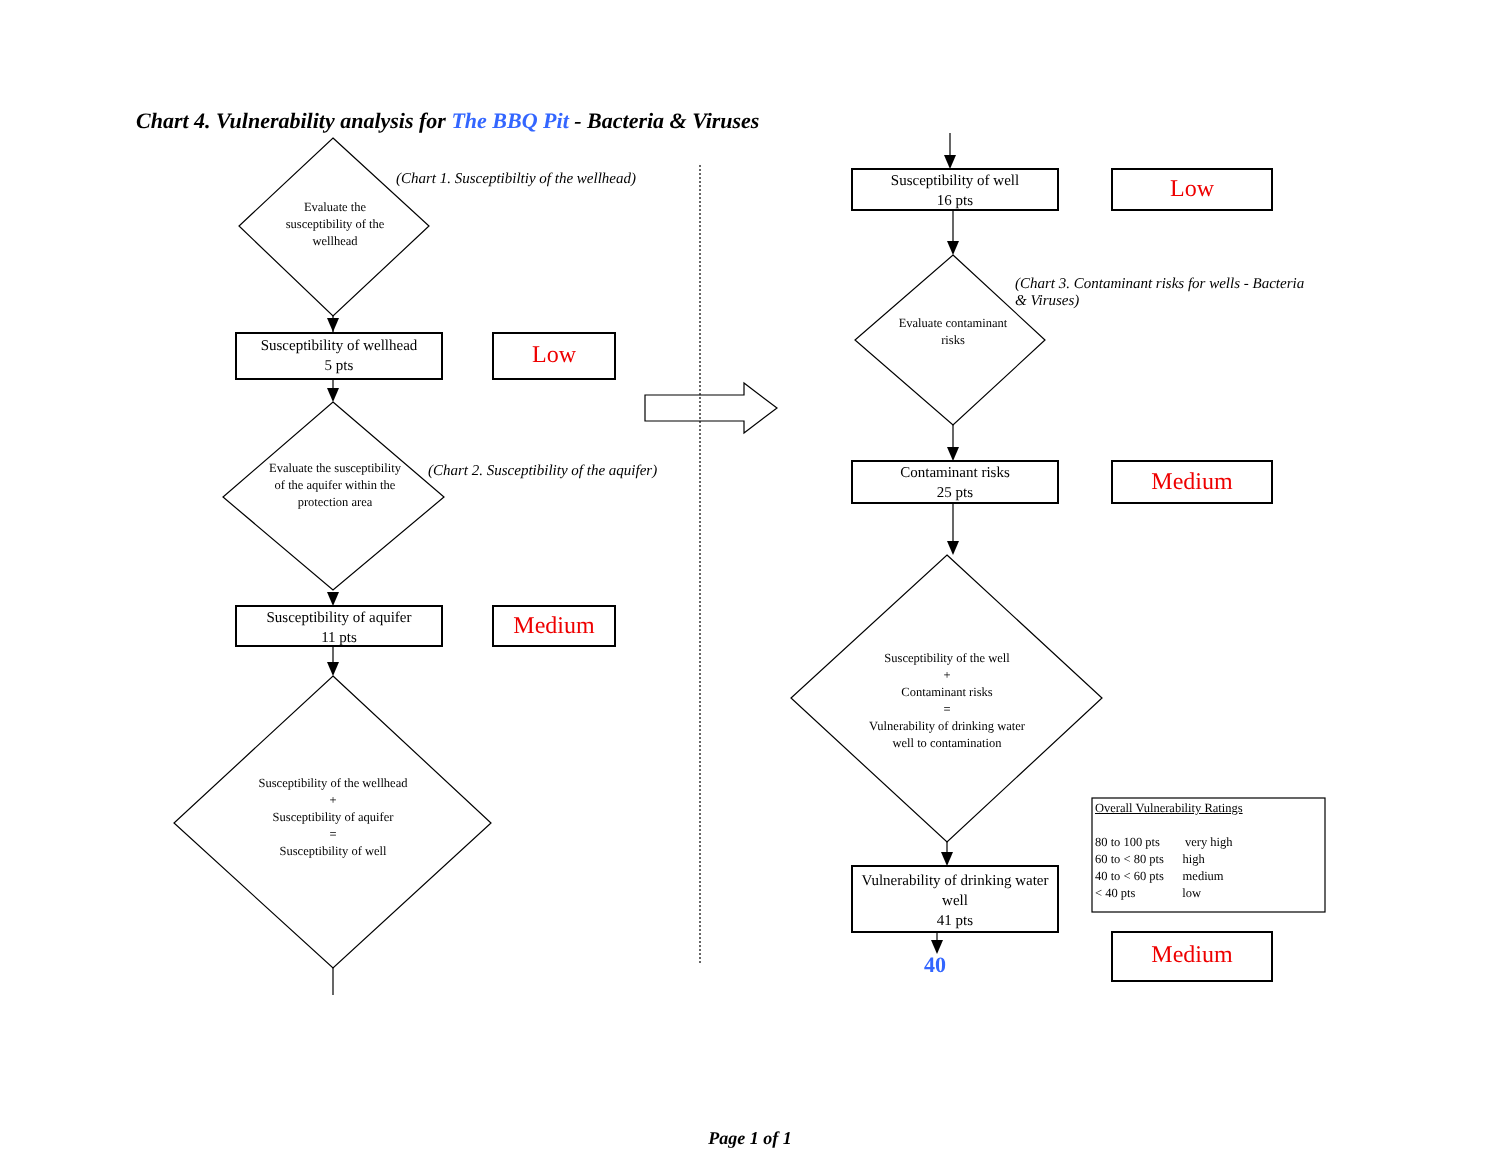Chart 4. Vulnerability analysis for The BBQ Pit - Bacteria & Viruses
(Chart 1. Susceptibiltiy of the wellhead)
Evaluate the susceptibility of the wellhead
Susceptibility of wellhead
5 pts
Low
Evaluate the susceptibility of the aquifer within the protection area
(Chart 2. Susceptibility of the aquifer)
Susceptibility of aquifer
11 pts
Medium
Susceptibility of the wellhead
+
Susceptibility of aquifer
=
Susceptibility of well
Susceptibility of well
16 pts
Low
(Chart 3. Contaminant risks for wells - Bacteria & Viruses)
Evaluate contaminant risks
Contaminant risks
25 pts
Medium
Susceptibility of the well
+
Contaminant risks
=
Vulnerability of drinking water well to contamination
Vulnerability of drinking water well
41 pts
40 Medium
Overall Vulnerability Ratings
80 to 100 pts very high
60 to < 80 pts high
40 to < 60 pts medium
< 40 pts low
Page 1 of 1